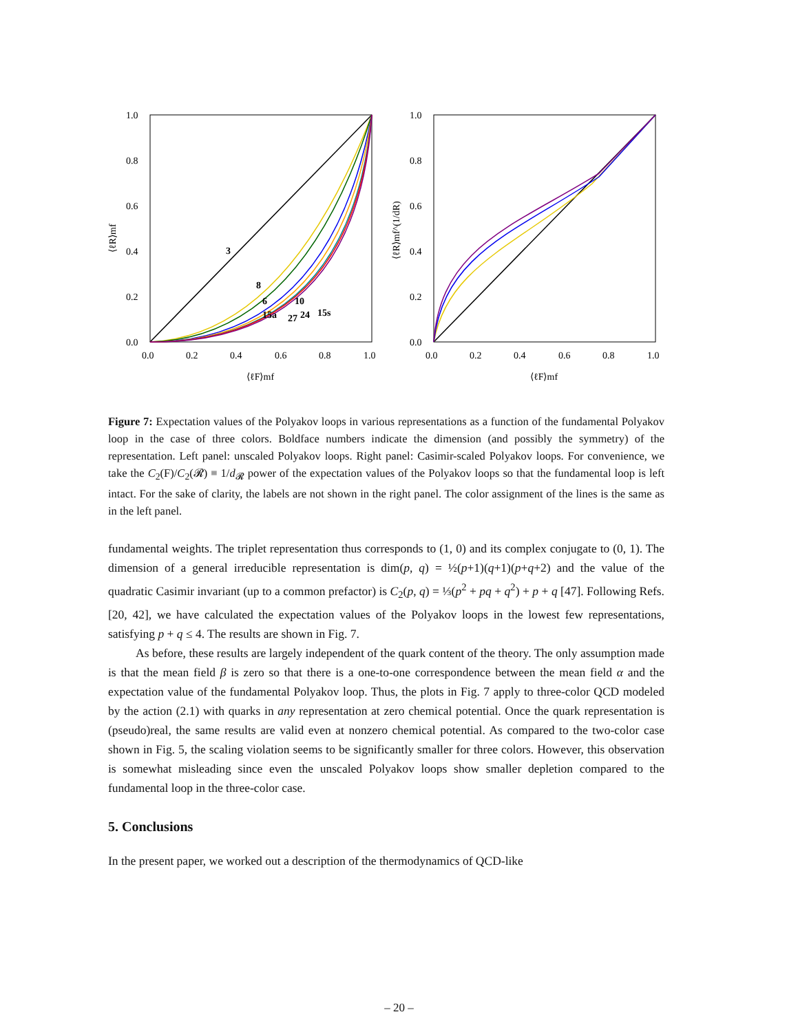1.0
0.8
0.6
0.4
0.2
0.0
0.0
0.2
0.4
0.6
0.8
1.0
⟨ℓF⟩mf
⟨ℓR⟩mf
3
8
6
10
15a
27
24
15s
1.0
0.8
0.6
0.4
0.2
0.0
0.0
0.2
0.4
0.6
0.8
1.0
⟨ℓF⟩mf
⟨ℓR⟩mf^(1/dR)
Figure 7: Expectation values of the Polyakov loops in various representations as a function of the fundamental Polyakov loop in the case of three colors. Boldface numbers indicate the dimension (and possibly the symmetry) of the representation. Left panel: unscaled Polyakov loops. Right panel: Casimir-scaled Polyakov loops. For convenience, we take the C<sub>2</sub>(F)/C<sub>2</sub>(𝓡) ≡ 1/d<sub>𝓡</sub> power of the expectation values of the Polyakov loops so that the fundamental loop is left intact. For the sake of clarity, the labels are not shown in the right panel. The color assignment of the lines is the same as in the left panel.
fundamental weights. The triplet representation thus corresponds to (1, 0) and its complex conjugate to (0, 1). The dimension of a general irreducible representation is dim(p, q) = ½(p+1)(q+1)(p+q+2) and the value of the quadratic Casimir invariant (up to a common prefactor) is C<sub>2</sub>(p, q) = ⅓(p<sup>2</sup> + pq + q<sup>2</sup>) + p + q [47]. Following Refs. [20, 42], we have calculated the expectation values of the Polyakov loops in the lowest few representations, satisfying p + q ≤ 4. The results are shown in Fig. 7.
As before, these results are largely independent of the quark content of the theory. The only assumption made is that the mean field β is zero so that there is a one-to-one correspondence between the mean field α and the expectation value of the fundamental Polyakov loop. Thus, the plots in Fig. 7 apply to three-color QCD modeled by the action (2.1) with quarks in any representation at zero chemical potential. Once the quark representation is (pseudo)real, the same results are valid even at nonzero chemical potential. As compared to the two-color case shown in Fig. 5, the scaling violation seems to be significantly smaller for three colors. However, this observation is somewhat misleading since even the unscaled Polyakov loops show smaller depletion compared to the fundamental loop in the three-color case.
5. Conclusions
In the present paper, we worked out a description of the thermodynamics of QCD-like
– 20 –